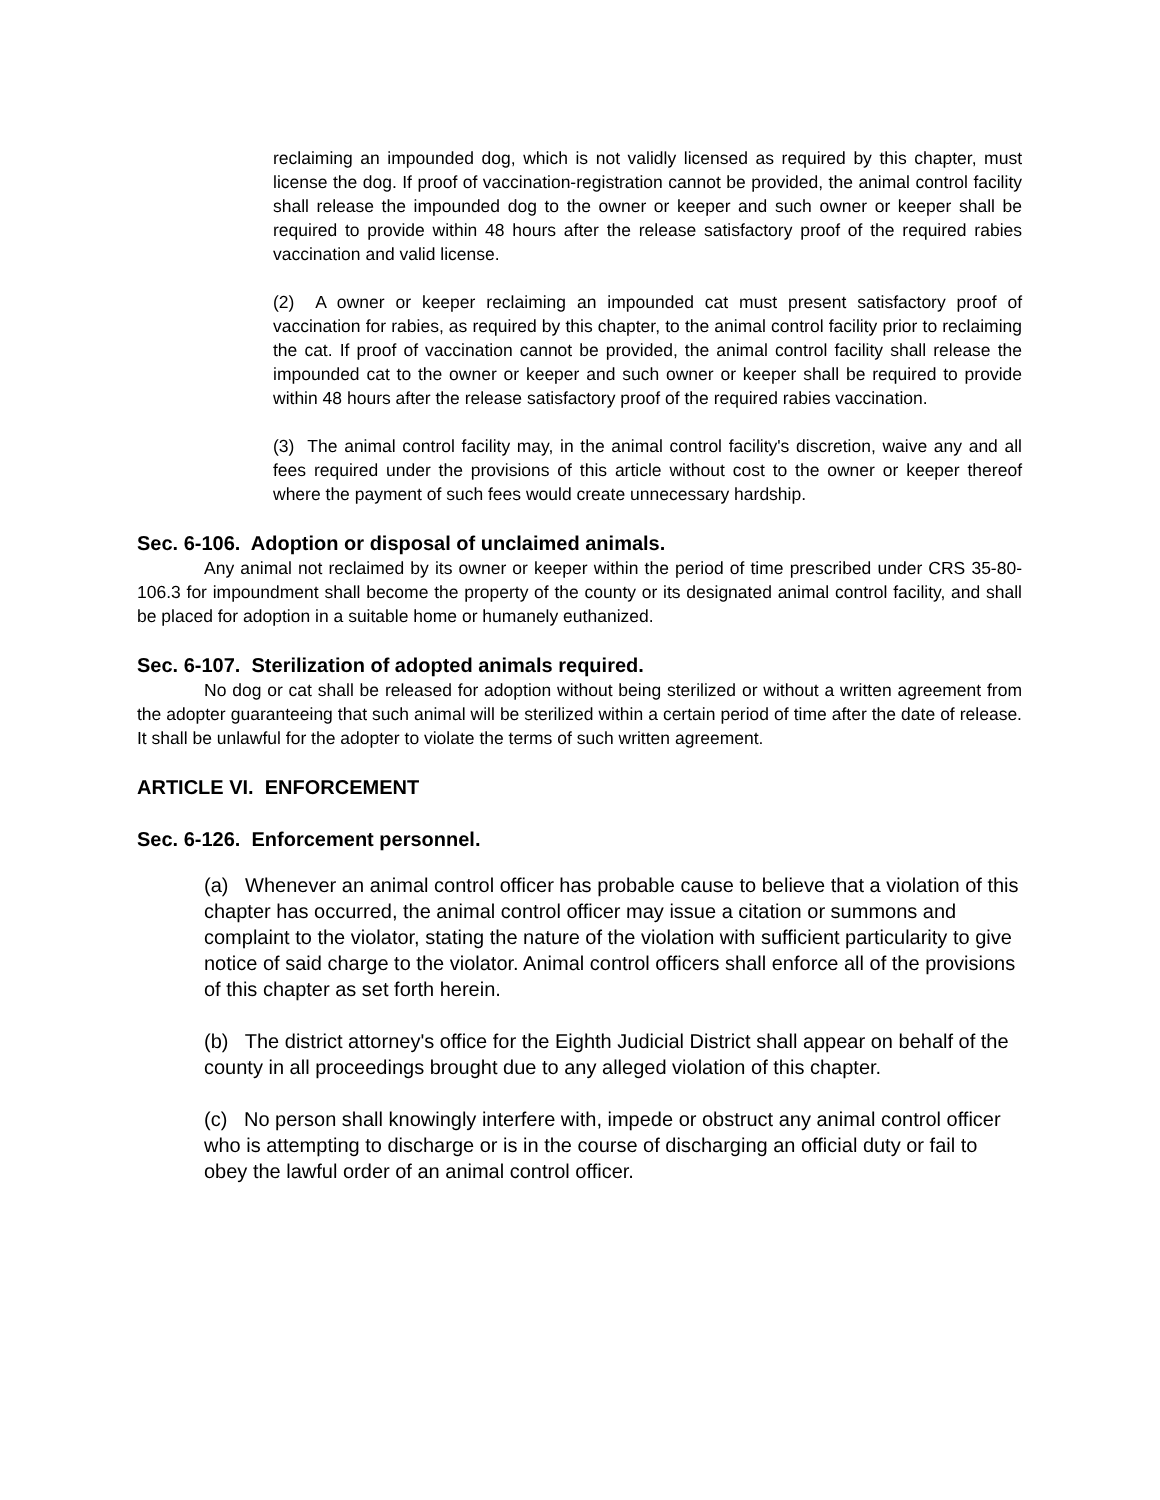reclaiming an impounded dog, which is not validly licensed as required by this chapter, must license the dog. If proof of vaccination-registration cannot be provided, the animal control facility shall release the impounded dog to the owner or keeper and such owner or keeper shall be required to provide within 48 hours after the release satisfactory proof of the required rabies vaccination and valid license.
(2) A owner or keeper reclaiming an impounded cat must present satisfactory proof of vaccination for rabies, as required by this chapter, to the animal control facility prior to reclaiming the cat. If proof of vaccination cannot be provided, the animal control facility shall release the impounded cat to the owner or keeper and such owner or keeper shall be required to provide within 48 hours after the release satisfactory proof of the required rabies vaccination.
(3) The animal control facility may, in the animal control facility's discretion, waive any and all fees required under the provisions of this article without cost to the owner or keeper thereof where the payment of such fees would create unnecessary hardship.
Sec. 6-106. Adoption or disposal of unclaimed animals.
Any animal not reclaimed by its owner or keeper within the period of time prescribed under CRS 35-80-106.3 for impoundment shall become the property of the county or its designated animal control facility, and shall be placed for adoption in a suitable home or humanely euthanized.
Sec. 6-107. Sterilization of adopted animals required.
No dog or cat shall be released for adoption without being sterilized or without a written agreement from the adopter guaranteeing that such animal will be sterilized within a certain period of time after the date of release. It shall be unlawful for the adopter to violate the terms of such written agreement.
ARTICLE VI. ENFORCEMENT
Sec. 6-126. Enforcement personnel.
(a) Whenever an animal control officer has probable cause to believe that a violation of this chapter has occurred, the animal control officer may issue a citation or summons and complaint to the violator, stating the nature of the violation with sufficient particularity to give notice of said charge to the violator. Animal control officers shall enforce all of the provisions of this chapter as set forth herein.
(b) The district attorney's office for the Eighth Judicial District shall appear on behalf of the county in all proceedings brought due to any alleged violation of this chapter.
(c) No person shall knowingly interfere with, impede or obstruct any animal control officer who is attempting to discharge or is in the course of discharging an official duty or fail to obey the lawful order of an animal control officer.